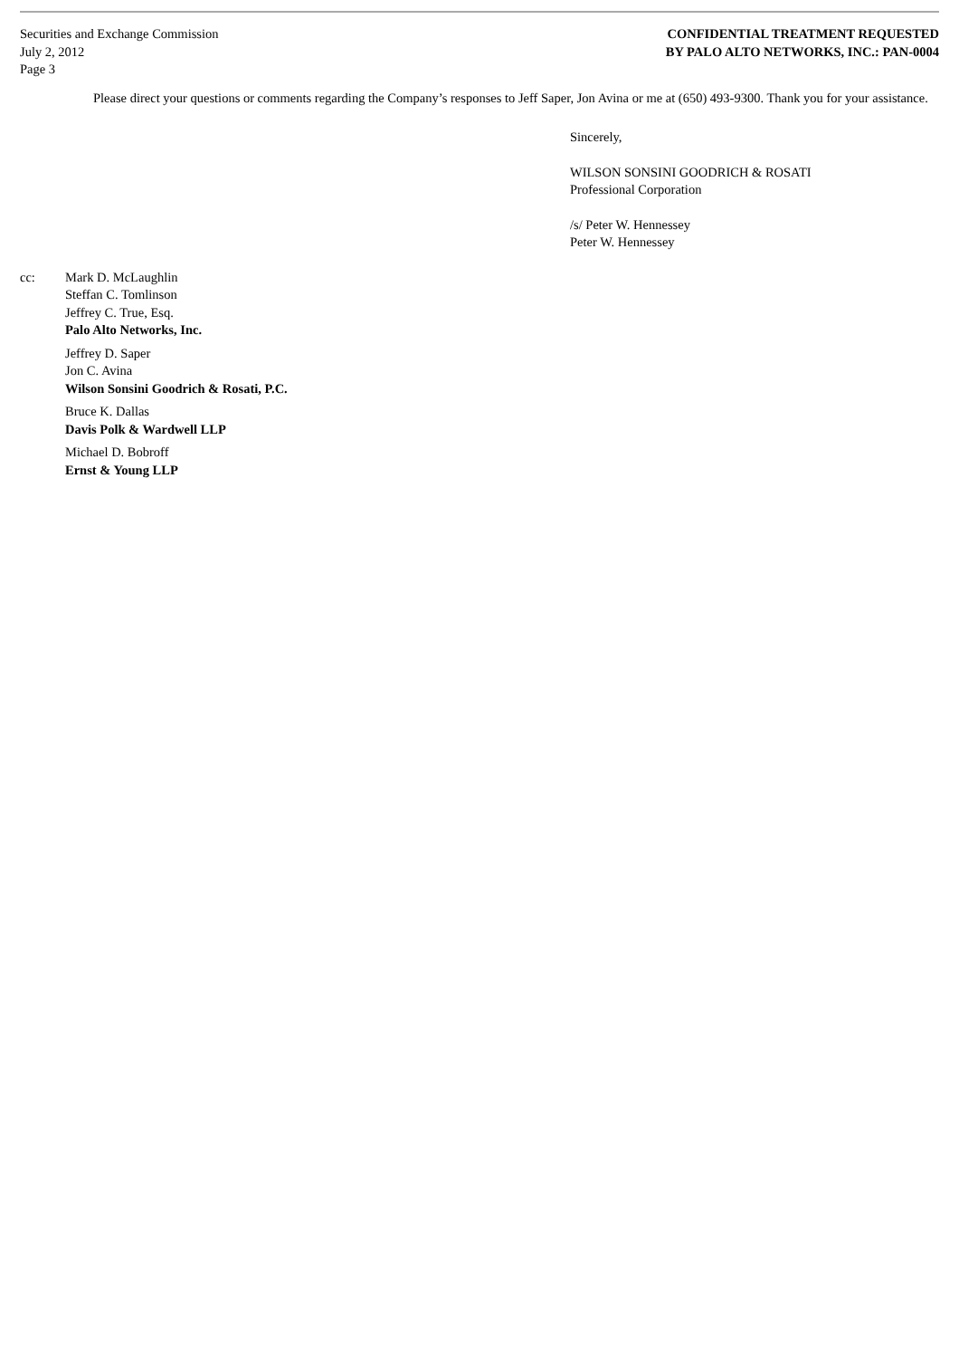Securities and Exchange Commission
July 2, 2012
Page 3
CONFIDENTIAL TREATMENT REQUESTED
BY PALO ALTO NETWORKS, INC.: PAN-0004
Please direct your questions or comments regarding the Company’s responses to Jeff Saper, Jon Avina or me at (650) 493-9300. Thank you for your assistance.
Sincerely,
WILSON SONSINI GOODRICH & ROSATI
Professional Corporation
/s/ Peter W. Hennessey
Peter W. Hennessey
cc: Mark D. McLaughlin
Steffan C. Tomlinson
Jeffrey C. True, Esq.
Palo Alto Networks, Inc.
Jeffrey D. Saper
Jon C. Avina
Wilson Sonsini Goodrich & Rosati, P.C.
Bruce K. Dallas
Davis Polk & Wardwell LLP
Michael D. Bobroff
Ernst & Young LLP